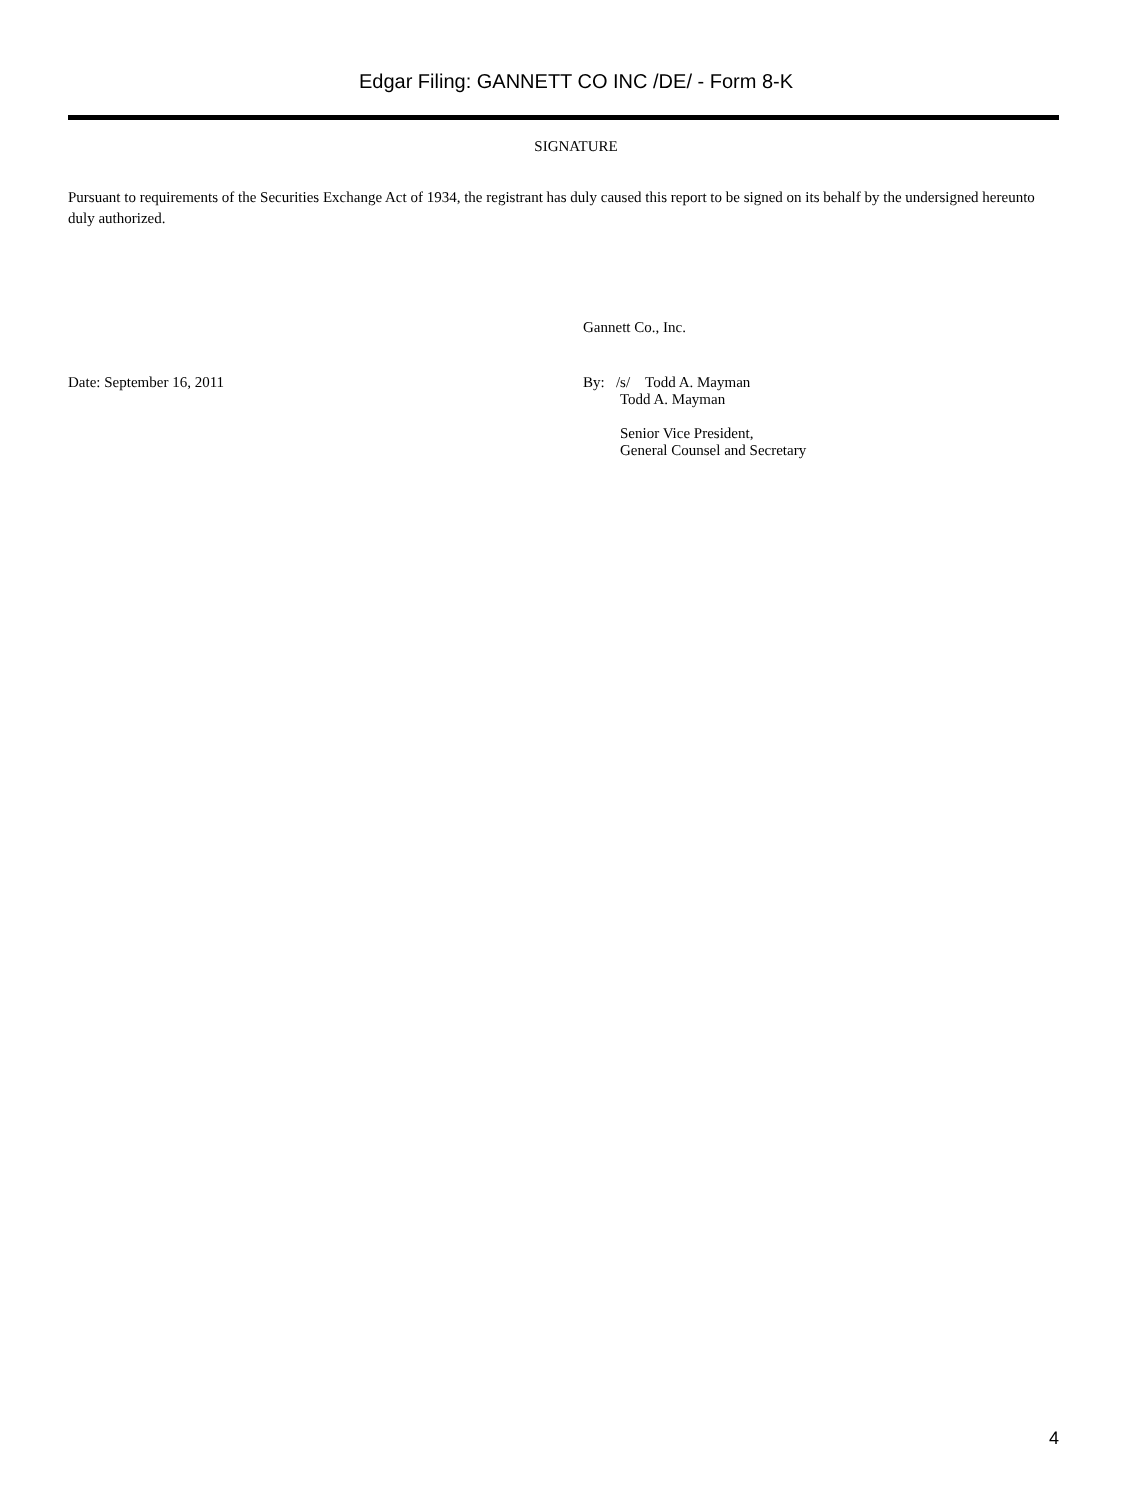Edgar Filing: GANNETT CO INC /DE/ - Form 8-K
SIGNATURE
Pursuant to requirements of the Securities Exchange Act of 1934, the registrant has duly caused this report to be signed on its behalf by the undersigned hereunto duly authorized.
Gannett Co., Inc.
Date: September 16, 2011 By: /s/ Todd A. Mayman
Todd A. Mayman
Senior Vice President,
General Counsel and Secretary
4